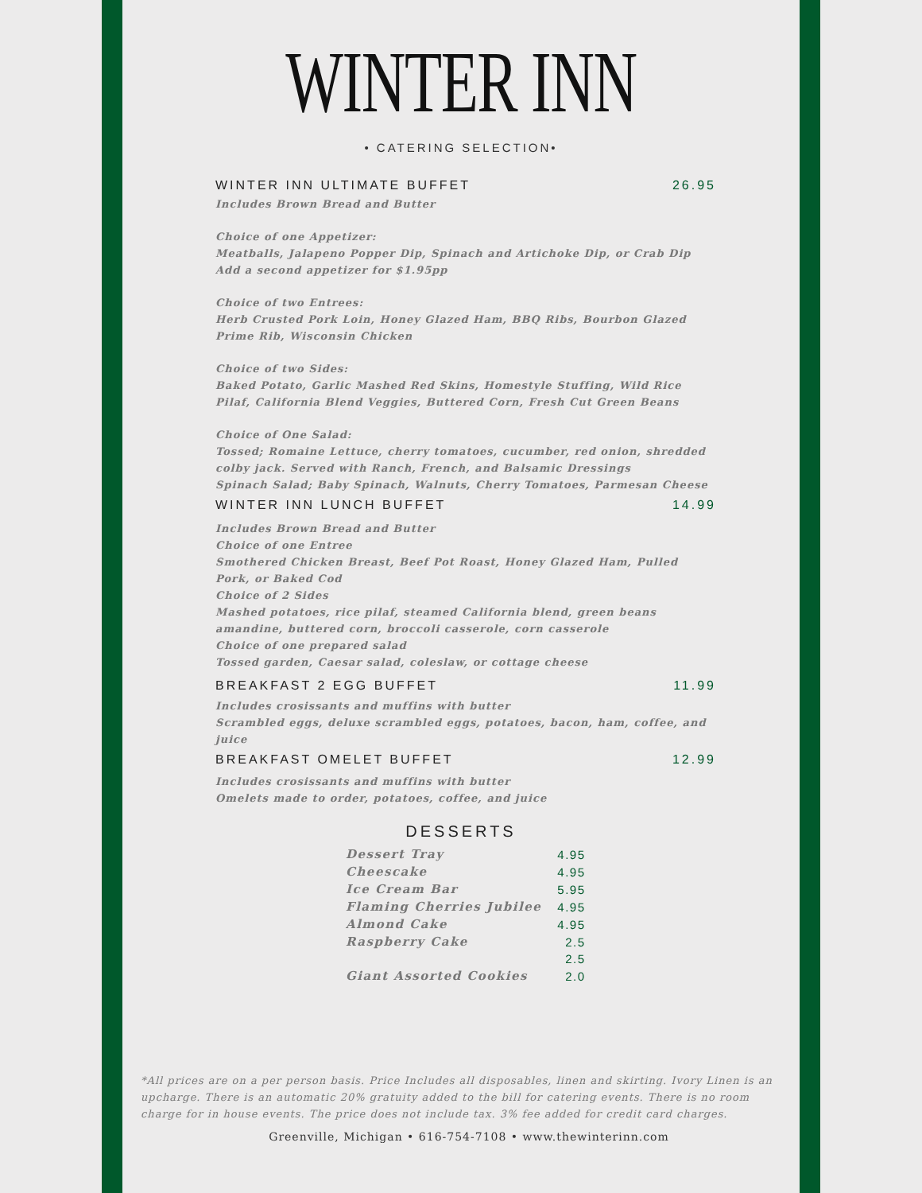WINTER INN
• CATERING SELECTION•
WINTER INN ULTIMATE BUFFET 26.95
Includes Brown Bread and Butter
Choice of one Appetizer:
Meatballs, Jalapeno Popper Dip, Spinach and Artichoke Dip, or Crab Dip
Add a second appetizer for $1.95pp
Choice of two Entrees:
Herb Crusted Pork Loin, Honey Glazed Ham, BBQ Ribs, Bourbon Glazed Prime Rib, Wisconsin Chicken
Choice of two Sides:
Baked Potato, Garlic Mashed Red Skins, Homestyle Stuffing, Wild Rice Pilaf, California Blend Veggies, Buttered Corn, Fresh Cut Green Beans
Choice of One Salad:
Tossed; Romaine Lettuce, cherry tomatoes, cucumber, red onion, shredded colby jack. Served with Ranch, French, and Balsamic Dressings
Spinach Salad; Baby Spinach, Walnuts, Cherry Tomatoes, Parmesan Cheese
WINTER INN LUNCH BUFFET 14.99
Includes Brown Bread and Butter
Choice of one Entree
Smothered Chicken Breast, Beef Pot Roast, Honey Glazed Ham, Pulled Pork, or Baked Cod
Choice of 2 Sides
Mashed potatoes, rice pilaf, steamed California blend, green beans amandine, buttered corn, broccoli casserole, corn casserole
Choice of one prepared salad
Tossed garden, Caesar salad, coleslaw, or cottage cheese
BREAKFAST 2 EGG BUFFET 11.99
Includes crosissants and muffins with butter
Scrambled eggs, deluxe scrambled eggs, potatoes, bacon, ham, coffee, and juice
BREAKFAST OMELET BUFFET 12.99
Includes crosissants and muffins with butter
Omelets made to order, potatoes, coffee, and juice
DESSERTS
| Dessert Tray | 4.95 |
| Cheescake | 4.95 |
| Ice Cream Bar | 5.95 |
| Flaming Cherries Jubilee | 4.95 |
| Almond Cake | 4.95 |
| Raspberry Cake | 2.5 |
| | 2.5 |
| Giant Assorted Cookies | 2.0 |
*All prices are on a per person basis. Price Includes all disposables, linen and skirting. Ivory Linen is an upcharge. There is an automatic 20% gratuity added to the bill for catering events. There is no room charge for in house events. The price does not include tax. 3% fee added for credit card charges.
Greenville, Michigan • 616-754-7108 • www.thewinterinn.com